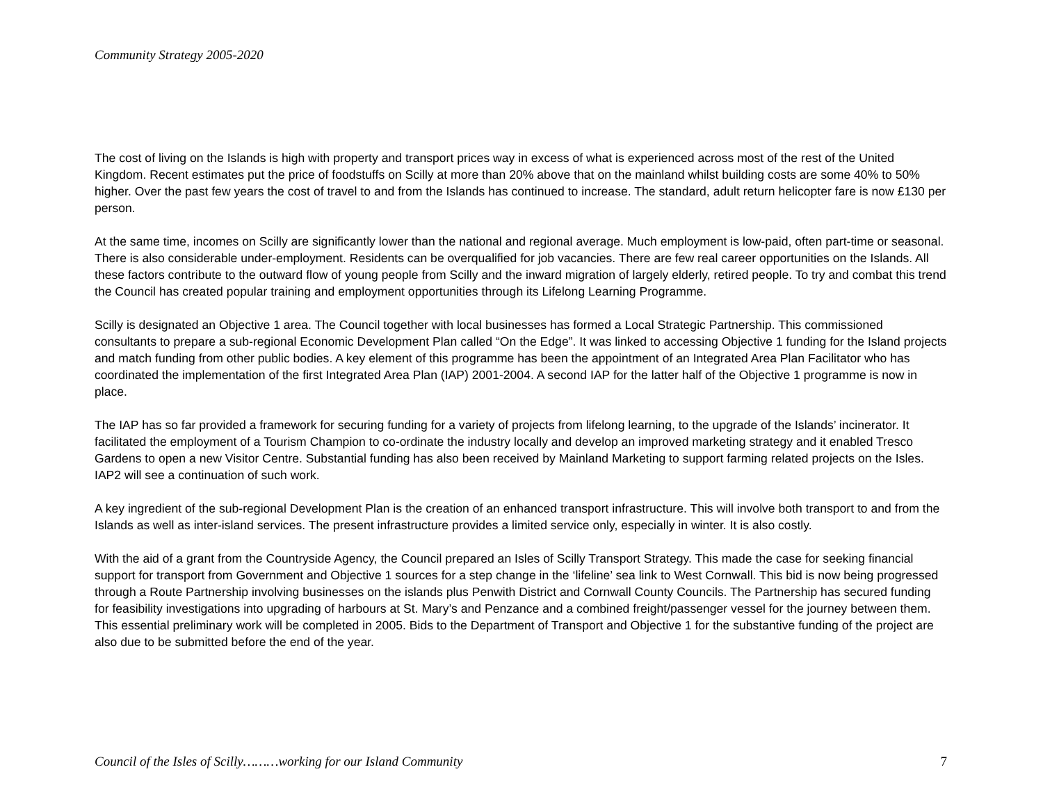Community Strategy 2005-2020
The cost of living on the Islands is high with property and transport prices way in excess of what is experienced across most of the rest of the United Kingdom. Recent estimates put the price of foodstuffs on Scilly at more than 20% above that on the mainland whilst building costs are some 40% to 50% higher. Over the past few years the cost of travel to and from the Islands has continued to increase. The standard, adult return helicopter fare is now £130 per person.
At the same time, incomes on Scilly are significantly lower than the national and regional average. Much employment is low-paid, often part-time or seasonal. There is also considerable under-employment. Residents can be overqualified for job vacancies. There are few real career opportunities on the Islands. All these factors contribute to the outward flow of young people from Scilly and the inward migration of largely elderly, retired people. To try and combat this trend the Council has created popular training and employment opportunities through its Lifelong Learning Programme.
Scilly is designated an Objective 1 area. The Council together with local businesses has formed a Local Strategic Partnership. This commissioned consultants to prepare a sub-regional Economic Development Plan called “On the Edge”. It was linked to accessing Objective 1 funding for the Island projects and match funding from other public bodies. A key element of this programme has been the appointment of an Integrated Area Plan Facilitator who has coordinated the implementation of the first Integrated Area Plan (IAP) 2001-2004. A second IAP for the latter half of the Objective 1 programme is now in place.
The IAP has so far provided a framework for securing funding for a variety of projects from lifelong learning, to the upgrade of the Islands’ incinerator. It facilitated the employment of a Tourism Champion to co-ordinate the industry locally and develop an improved marketing strategy and it enabled Tresco Gardens to open a new Visitor Centre. Substantial funding has also been received by Mainland Marketing to support farming related projects on the Isles. IAP2 will see a continuation of such work.
A key ingredient of the sub-regional Development Plan is the creation of an enhanced transport infrastructure. This will involve both transport to and from the Islands as well as inter-island services. The present infrastructure provides a limited service only, especially in winter. It is also costly.
With the aid of a grant from the Countryside Agency, the Council prepared an Isles of Scilly Transport Strategy. This made the case for seeking financial support for transport from Government and Objective 1 sources for a step change in the ‘lifeline’ sea link to West Cornwall. This bid is now being progressed through a Route Partnership involving businesses on the islands plus Penwith District and Cornwall County Councils. The Partnership has secured funding for feasibility investigations into upgrading of harbours at St. Mary’s and Penzance and a combined freight/passenger vessel for the journey between them. This essential preliminary work will be completed in 2005. Bids to the Department of Transport and Objective 1 for the substantive funding of the project are also due to be submitted before the end of the year.
Council of the Isles of Scilly………working for our Island Community 7